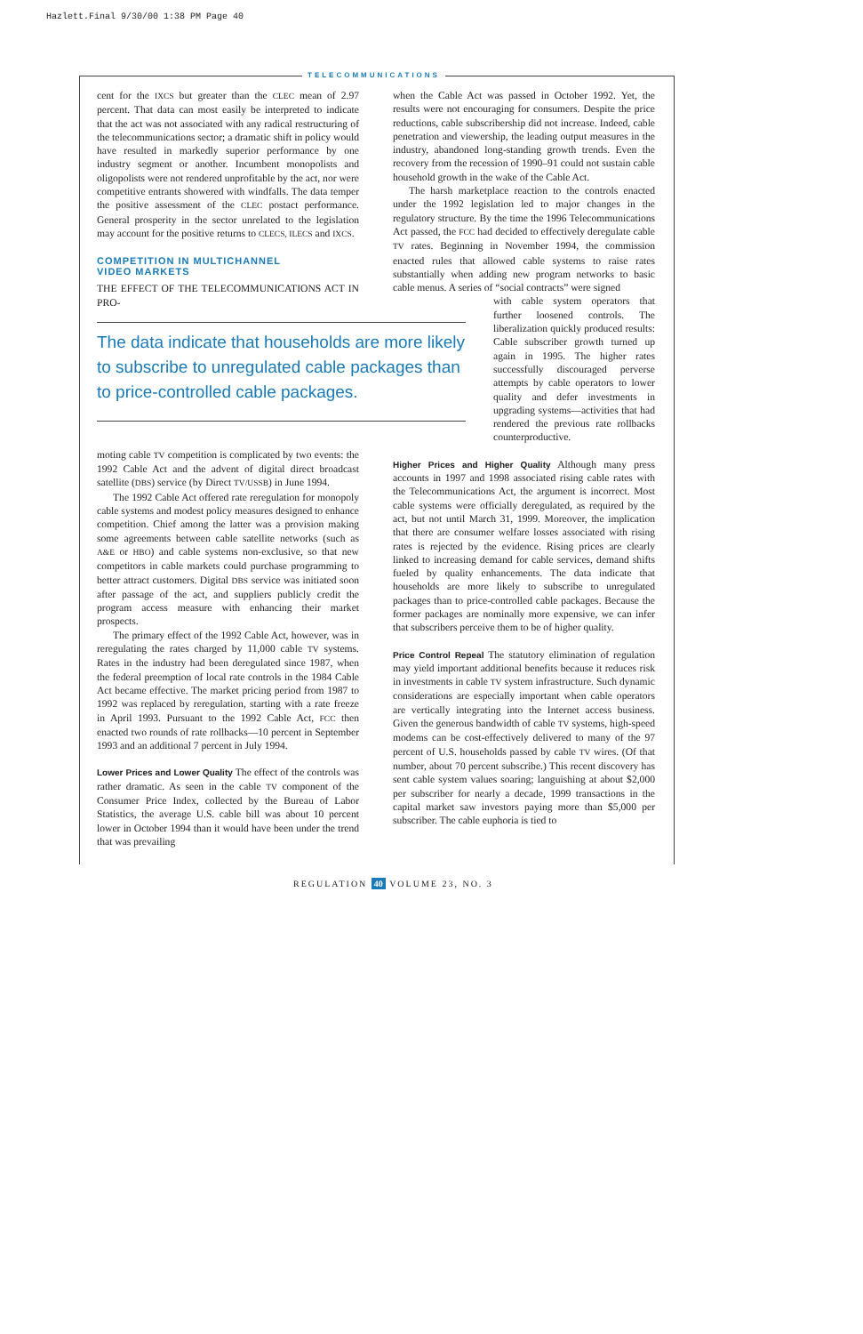Hazlett.Final 9/30/00 1:38 PM Page 40
TELECOMMUNICATIONS
cent for the IXCS but greater than the CLEC mean of 2.97 percent. That data can most easily be interpreted to indicate that the act was not associated with any radical restructuring of the telecommunications sector; a dramatic shift in policy would have resulted in markedly superior performance by one industry segment or another. Incumbent monopolists and oligopolists were not rendered unprofitable by the act, nor were competitive entrants showered with windfalls. The data temper the positive assessment of the CLEC postact performance. General prosperity in the sector unrelated to the legislation may account for the positive returns to CLECS, ILECS and IXCS.
COMPETITION IN MULTICHANNEL
VIDEO MARKETS
THE EFFECT OF THE TELECOMMUNICATIONS ACT IN PRO-
The data indicate that households are more likely to subscribe to unregulated cable packages than to price-controlled cable packages.
moting cable TV competition is complicated by two events: the 1992 Cable Act and the advent of digital direct broadcast satellite (DBS) service (by Direct TV/USSB) in June 1994.
The 1992 Cable Act offered rate reregulation for monopoly cable systems and modest policy measures designed to enhance competition. Chief among the latter was a provision making some agreements between cable satellite networks (such as A&E or HBO) and cable systems non-exclusive, so that new competitors in cable markets could purchase programming to better attract customers. Digital DBS service was initiated soon after passage of the act, and suppliers publicly credit the program access measure with enhancing their market prospects.
The primary effect of the 1992 Cable Act, however, was in reregulating the rates charged by 11,000 cable TV systems. Rates in the industry had been deregulated since 1987, when the federal preemption of local rate controls in the 1984 Cable Act became effective. The market pricing period from 1987 to 1992 was replaced by reregulation, starting with a rate freeze in April 1993. Pursuant to the 1992 Cable Act, FCC then enacted two rounds of rate rollbacks—10 percent in September 1993 and an additional 7 percent in July 1994.
Lower Prices and Lower Quality The effect of the controls was rather dramatic. As seen in the cable TV component of the Consumer Price Index, collected by the Bureau of Labor Statistics, the average U.S. cable bill was about 10 percent lower in October 1994 than it would have been under the trend that was prevailing
when the Cable Act was passed in October 1992. Yet, the results were not encouraging for consumers. Despite the price reductions, cable subscribership did not increase. Indeed, cable penetration and viewership, the leading output measures in the industry, abandoned long-standing growth trends. Even the recovery from the recession of 1990–91 could not sustain cable household growth in the wake of the Cable Act.
The harsh marketplace reaction to the controls enacted under the 1992 legislation led to major changes in the regulatory structure. By the time the 1996 Telecommunications Act passed, the FCC had decided to effectively deregulate cable TV rates. Beginning in November 1994, the commission enacted rules that allowed cable systems to raise rates substantially when adding new program networks to basic cable menus. A series of “social contracts” were signed
with cable system operators that further loosened controls. The liberalization quickly produced results: Cable subscriber growth turned up again in 1995. The higher rates successfully discouraged perverse attempts by cable operators to lower quality and defer investments in upgrading systems—activities that had rendered the previous rate rollbacks counterproductive.
Higher Prices and Higher Quality Although many press accounts in 1997 and 1998 associated rising cable rates with the Telecommunications Act, the argument is incorrect. Most cable systems were officially deregulated, as required by the act, but not until March 31, 1999. Moreover, the implication that there are consumer welfare losses associated with rising rates is rejected by the evidence. Rising prices are clearly linked to increasing demand for cable services, demand shifts fueled by quality enhancements. The data indicate that households are more likely to subscribe to unregulated packages than to price-controlled cable packages. Because the former packages are nominally more expensive, we can infer that subscribers perceive them to be of higher quality.
Price Control Repeal The statutory elimination of regulation may yield important additional benefits because it reduces risk in investments in cable TV system infrastructure. Such dynamic considerations are especially important when cable operators are vertically integrating into the Internet access business. Given the generous bandwidth of cable TV systems, high-speed modems can be cost-effectively delivered to many of the 97 percent of U.S. households passed by cable TV wires. (Of that number, about 70 percent subscribe.) This recent discovery has sent cable system values soaring; languishing at about $2,000 per subscriber for nearly a decade, 1999 transactions in the capital market saw investors paying more than $5,000 per subscriber. The cable euphoria is tied to
REGULATION 40 VOLUME 23, NO. 3